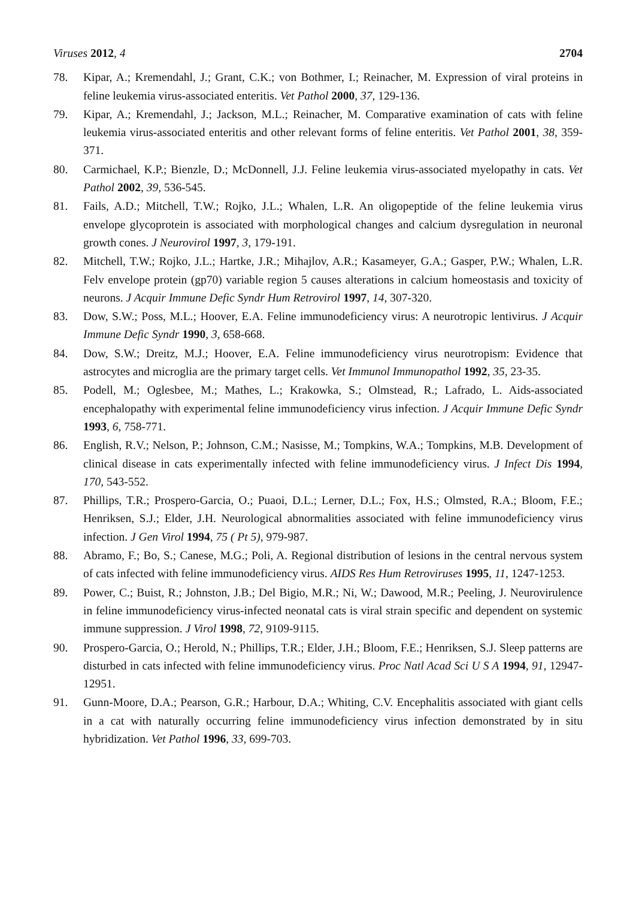Viruses 2012, 4 2704
78. Kipar, A.; Kremendahl, J.; Grant, C.K.; von Bothmer, I.; Reinacher, M. Expression of viral proteins in feline leukemia virus-associated enteritis. Vet Pathol 2000, 37, 129-136.
79. Kipar, A.; Kremendahl, J.; Jackson, M.L.; Reinacher, M. Comparative examination of cats with feline leukemia virus-associated enteritis and other relevant forms of feline enteritis. Vet Pathol 2001, 38, 359-371.
80. Carmichael, K.P.; Bienzle, D.; McDonnell, J.J. Feline leukemia virus-associated myelopathy in cats. Vet Pathol 2002, 39, 536-545.
81. Fails, A.D.; Mitchell, T.W.; Rojko, J.L.; Whalen, L.R. An oligopeptide of the feline leukemia virus envelope glycoprotein is associated with morphological changes and calcium dysregulation in neuronal growth cones. J Neurovirol 1997, 3, 179-191.
82. Mitchell, T.W.; Rojko, J.L.; Hartke, J.R.; Mihajlov, A.R.; Kasameyer, G.A.; Gasper, P.W.; Whalen, L.R. Felv envelope protein (gp70) variable region 5 causes alterations in calcium homeostasis and toxicity of neurons. J Acquir Immune Defic Syndr Hum Retrovirol 1997, 14, 307-320.
83. Dow, S.W.; Poss, M.L.; Hoover, E.A. Feline immunodeficiency virus: A neurotropic lentivirus. J Acquir Immune Defic Syndr 1990, 3, 658-668.
84. Dow, S.W.; Dreitz, M.J.; Hoover, E.A. Feline immunodeficiency virus neurotropism: Evidence that astrocytes and microglia are the primary target cells. Vet Immunol Immunopathol 1992, 35, 23-35.
85. Podell, M.; Oglesbee, M.; Mathes, L.; Krakowka, S.; Olmstead, R.; Lafrado, L. Aids-associated encephalopathy with experimental feline immunodeficiency virus infection. J Acquir Immune Defic Syndr 1993, 6, 758-771.
86. English, R.V.; Nelson, P.; Johnson, C.M.; Nasisse, M.; Tompkins, W.A.; Tompkins, M.B. Development of clinical disease in cats experimentally infected with feline immunodeficiency virus. J Infect Dis 1994, 170, 543-552.
87. Phillips, T.R.; Prospero-Garcia, O.; Puaoi, D.L.; Lerner, D.L.; Fox, H.S.; Olmsted, R.A.; Bloom, F.E.; Henriksen, S.J.; Elder, J.H. Neurological abnormalities associated with feline immunodeficiency virus infection. J Gen Virol 1994, 75 ( Pt 5), 979-987.
88. Abramo, F.; Bo, S.; Canese, M.G.; Poli, A. Regional distribution of lesions in the central nervous system of cats infected with feline immunodeficiency virus. AIDS Res Hum Retroviruses 1995, 11, 1247-1253.
89. Power, C.; Buist, R.; Johnston, J.B.; Del Bigio, M.R.; Ni, W.; Dawood, M.R.; Peeling, J. Neurovirulence in feline immunodeficiency virus-infected neonatal cats is viral strain specific and dependent on systemic immune suppression. J Virol 1998, 72, 9109-9115.
90. Prospero-Garcia, O.; Herold, N.; Phillips, T.R.; Elder, J.H.; Bloom, F.E.; Henriksen, S.J. Sleep patterns are disturbed in cats infected with feline immunodeficiency virus. Proc Natl Acad Sci U S A 1994, 91, 12947-12951.
91. Gunn-Moore, D.A.; Pearson, G.R.; Harbour, D.A.; Whiting, C.V. Encephalitis associated with giant cells in a cat with naturally occurring feline immunodeficiency virus infection demonstrated by in situ hybridization. Vet Pathol 1996, 33, 699-703.